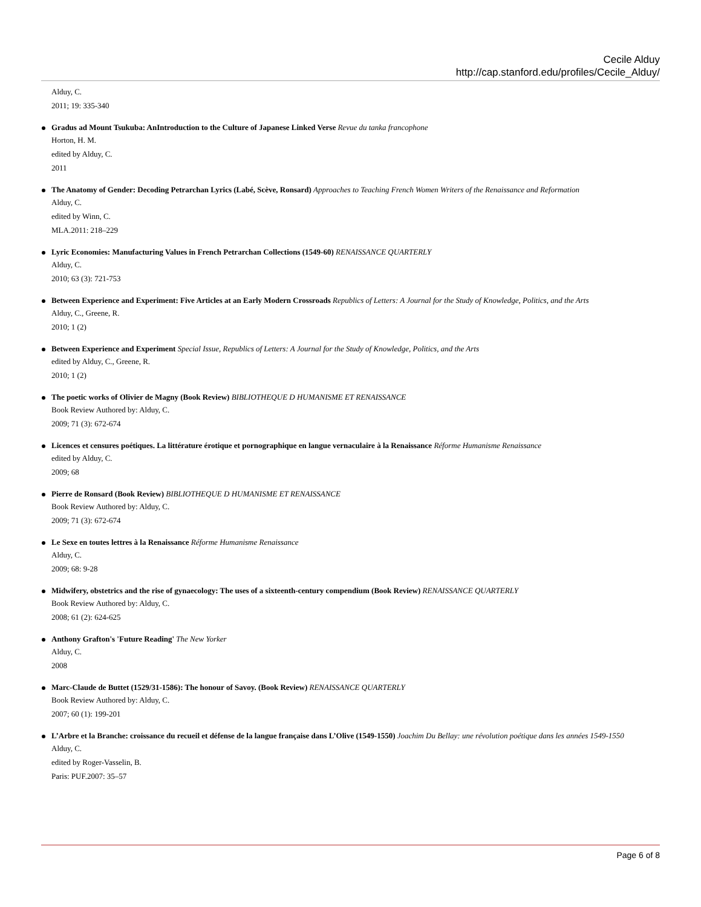Cecile Alduy
http://cap.stanford.edu/profiles/Cecile_Alduy/
Alduy, C.
2011; 19: 335-340
Gradus ad Mount Tsukuba: AnIntroduction to the Culture of Japanese Linked Verse Revue du tanka francophone
Horton, H. M.
edited by Alduy, C.
2011
The Anatomy of Gender: Decoding Petrarchan Lyrics (Labé, Scève, Ronsard) Approaches to Teaching French Women Writers of the Renaissance and Reformation
Alduy, C.
edited by Winn, C.
MLA.2011: 218–229
Lyric Economies: Manufacturing Values in French Petrarchan Collections (1549-60) RENAISSANCE QUARTERLY
Alduy, C.
2010; 63 (3): 721-753
Between Experience and Experiment: Five Articles at an Early Modern Crossroads Republics of Letters: A Journal for the Study of Knowledge, Politics, and the Arts
Alduy, C., Greene, R.
2010; 1 (2)
Between Experience and Experiment Special Issue, Republics of Letters: A Journal for the Study of Knowledge, Politics, and the Arts
edited by Alduy, C., Greene, R.
2010; 1 (2)
The poetic works of Olivier de Magny (Book Review) BIBLIOTHEQUE D HUMANISME ET RENAISSANCE
Book Review Authored by: Alduy, C.
2009; 71 (3): 672-674
Licences et censures poétiques. La littérature érotique et pornographique en langue vernaculaire à la Renaissance Réforme Humanisme Renaissance
edited by Alduy, C.
2009; 68
Pierre de Ronsard (Book Review) BIBLIOTHEQUE D HUMANISME ET RENAISSANCE
Book Review Authored by: Alduy, C.
2009; 71 (3): 672-674
Le Sexe en toutes lettres à la Renaissance Réforme Humanisme Renaissance
Alduy, C.
2009; 68: 9-28
Midwifery, obstetrics and the rise of gynaecology: The uses of a sixteenth-century compendium (Book Review) RENAISSANCE QUARTERLY
Book Review Authored by: Alduy, C.
2008; 61 (2): 624-625
Anthony Grafton's 'Future Reading' The New Yorker
Alduy, C.
2008
Marc-Claude de Buttet (1529/31-1586): The honour of Savoy. (Book Review) RENAISSANCE QUARTERLY
Book Review Authored by: Alduy, C.
2007; 60 (1): 199-201
L’Arbre et la Branche: croissance du recueil et défense de la langue française dans L’Olive (1549-1550) Joachim Du Bellay: une révolution poétique dans les années 1549-1550
Alduy, C.
edited by Roger-Vasselin, B.
Paris: PUF.2007: 35–57
Page 6 of 8